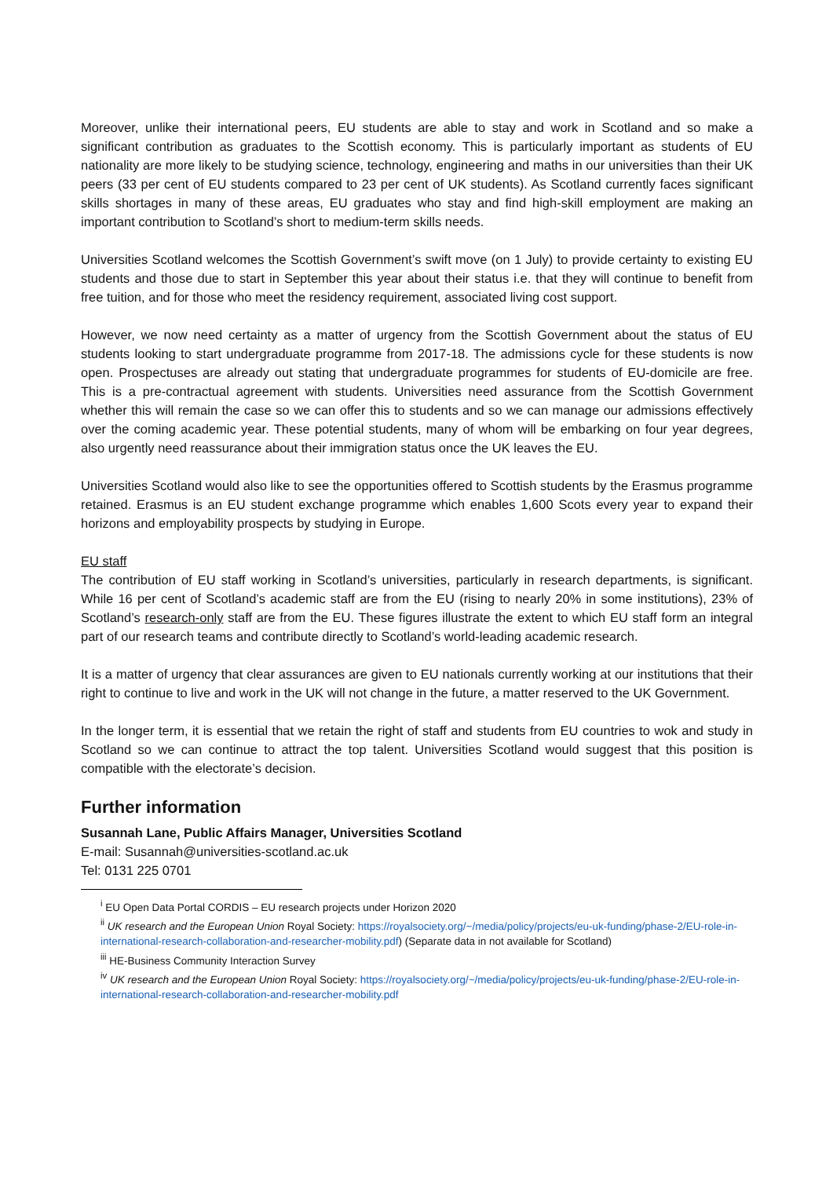Moreover, unlike their international peers, EU students are able to stay and work in Scotland and so make a significant contribution as graduates to the Scottish economy. This is particularly important as students of EU nationality are more likely to be studying science, technology, engineering and maths in our universities than their UK peers (33 per cent of EU students compared to 23 per cent of UK students). As Scotland currently faces significant skills shortages in many of these areas, EU graduates who stay and find high-skill employment are making an important contribution to Scotland’s short to medium-term skills needs.
Universities Scotland welcomes the Scottish Government’s swift move (on 1 July) to provide certainty to existing EU students and those due to start in September this year about their status i.e. that they will continue to benefit from free tuition, and for those who meet the residency requirement, associated living cost support.
However, we now need certainty as a matter of urgency from the Scottish Government about the status of EU students looking to start undergraduate programme from 2017-18. The admissions cycle for these students is now open. Prospectuses are already out stating that undergraduate programmes for students of EU-domicile are free. This is a pre-contractual agreement with students. Universities need assurance from the Scottish Government whether this will remain the case so we can offer this to students and so we can manage our admissions effectively over the coming academic year. These potential students, many of whom will be embarking on four year degrees, also urgently need reassurance about their immigration status once the UK leaves the EU.
Universities Scotland would also like to see the opportunities offered to Scottish students by the Erasmus programme retained. Erasmus is an EU student exchange programme which enables 1,600 Scots every year to expand their horizons and employability prospects by studying in Europe.
EU staff
The contribution of EU staff working in Scotland’s universities, particularly in research departments, is significant. While 16 per cent of Scotland’s academic staff are from the EU (rising to nearly 20% in some institutions), 23% of Scotland’s research-only staff are from the EU. These figures illustrate the extent to which EU staff form an integral part of our research teams and contribute directly to Scotland’s world-leading academic research.
It is a matter of urgency that clear assurances are given to EU nationals currently working at our institutions that their right to continue to live and work in the UK will not change in the future, a matter reserved to the UK Government.
In the longer term, it is essential that we retain the right of staff and students from EU countries to wok and study in Scotland so we can continue to attract the top talent. Universities Scotland would suggest that this position is compatible with the electorate’s decision.
Further information
Susannah Lane, Public Affairs Manager, Universities Scotland
E-mail: Susannah@universities-scotland.ac.uk
Tel: 0131 225 0701
<sup>i</sup> EU Open Data Portal CORDIS – EU research projects under Horizon 2020
<sup>ii</sup> UK research and the European Union Royal Society: https://royalsociety.org/~/media/policy/projects/eu-uk-funding/phase-2/EU-role-in-international-research-collaboration-and-researcher-mobility.pdf) (Separate data in not available for Scotland)
<sup>iii</sup> HE-Business Community Interaction Survey
<sup>iv</sup> UK research and the European Union Royal Society: https://royalsociety.org/~/media/policy/projects/eu-uk-funding/phase-2/EU-role-in-international-research-collaboration-and-researcher-mobility.pdf